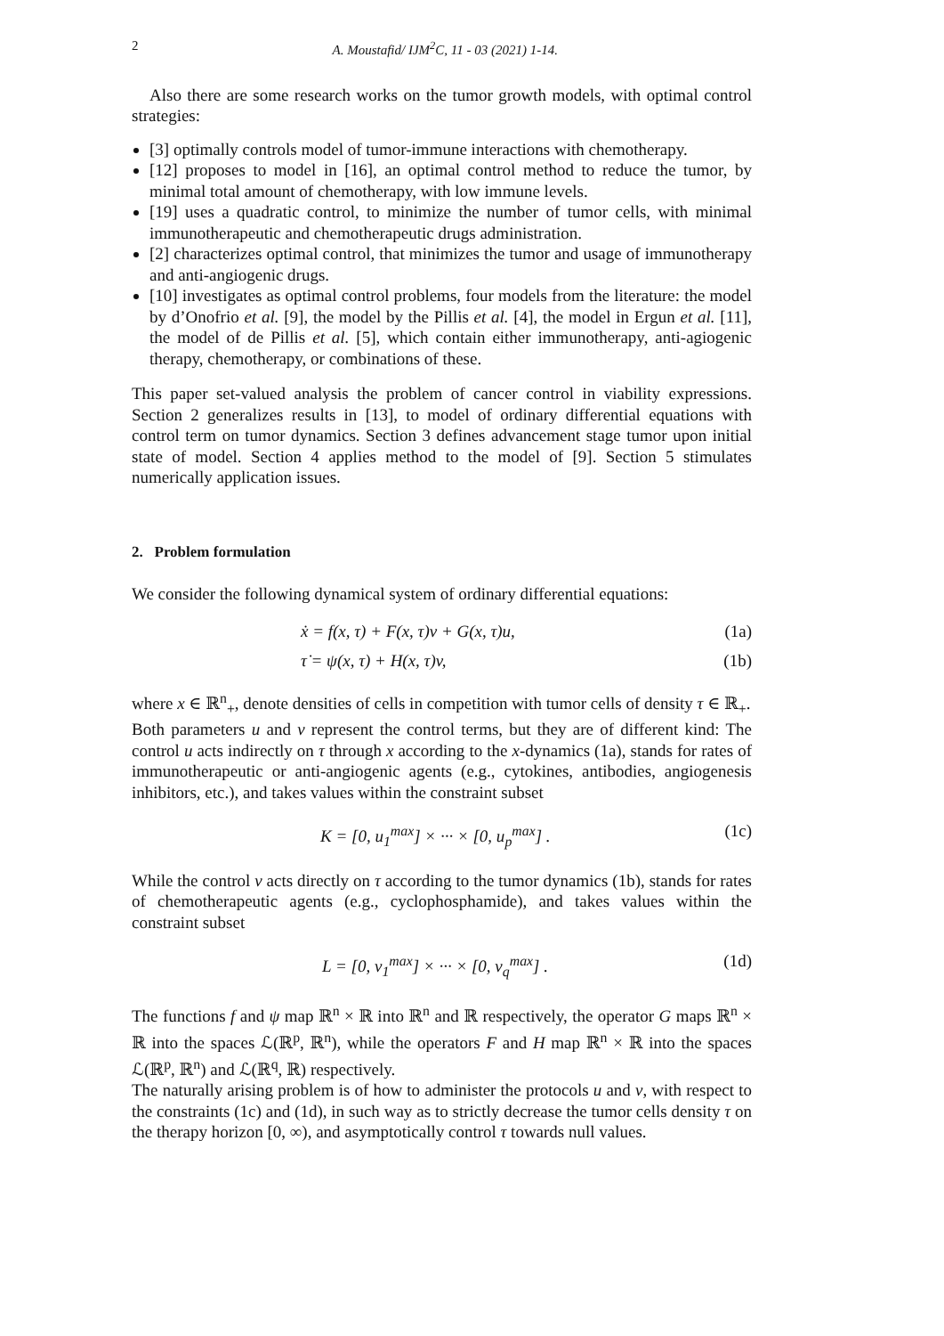2 A. Moustafid/ IJM<sup>2</sup>C, 11 - 03 (2021) 1-14.
Also there are some research works on the tumor growth models, with optimal control strategies:
[3] optimally controls model of tumor-immune interactions with chemotherapy.
[12] proposes to model in [16], an optimal control method to reduce the tumor, by minimal total amount of chemotherapy, with low immune levels.
[19] uses a quadratic control, to minimize the number of tumor cells, with minimal immunotherapeutic and chemotherapeutic drugs administration.
[2] characterizes optimal control, that minimizes the tumor and usage of immunotherapy and anti-angiogenic drugs.
[10] investigates as optimal control problems, four models from the literature: the model by d’Onofrio et al. [9], the model by the Pillis et al. [4], the model in Ergun et al. [11], the model of de Pillis et al. [5], which contain either immunotherapy, anti-agiogenic therapy, chemotherapy, or combinations of these.
This paper set-valued analysis the problem of cancer control in viability expressions. Section 2 generalizes results in [13], to model of ordinary differential equations with control term on tumor dynamics. Section 3 defines advancement stage tumor upon initial state of model. Section 4 applies method to the model of [9]. Section 5 stimulates numerically application issues.
2. Problem formulation
We consider the following dynamical system of ordinary differential equations:
ẋ = f(x, τ) + F(x, τ)v + G(x, τ)u, (1a)
τ̇ = ψ(x, τ) + H(x, τ)v, (1b)
where x ∈ ℝ<sup>n</sup><sub>+</sub>, denote densities of cells in competition with tumor cells of density τ ∈ ℝ<sub>+</sub>.
Both parameters u and v represent the control terms, but they are of different kind: The control u acts indirectly on τ through x according to the x-dynamics (1a), stands for rates of immunotherapeutic or anti-angiogenic agents (e.g., cytokines, antibodies, angiogenesis inhibitors, etc.), and takes values within the constraint subset
K = [0, u<sub>1</sub><sup>max</sup>] × ··· × [0, u<sub>p</sub><sup>max</sup>] . (1c)
While the control v acts directly on τ according to the tumor dynamics (1b), stands for rates of chemotherapeutic agents (e.g., cyclophosphamide), and takes values within the constraint subset
L = [0, v<sub>1</sub><sup>max</sup>] × ··· × [0, v<sub>q</sub><sup>max</sup>] . (1d)
The functions f and ψ map ℝ<sup>n</sup> × ℝ into ℝ<sup>n</sup> and ℝ respectively, the operator G maps ℝ<sup>n</sup> × ℝ into the spaces ℒ(ℝ<sup>p</sup>, ℝ<sup>n</sup>), while the operators F and H map ℝ<sup>n</sup> × ℝ into the spaces ℒ(ℝ<sup>p</sup>, ℝ<sup>n</sup>) and ℒ(ℝ<sup>q</sup>, ℝ) respectively.
The naturally arising problem is of how to administer the protocols u and v, with respect to the constraints (1c) and (1d), in such way as to strictly decrease the tumor cells density τ on the therapy horizon [0, ∞), and asymptotically control τ towards null values.